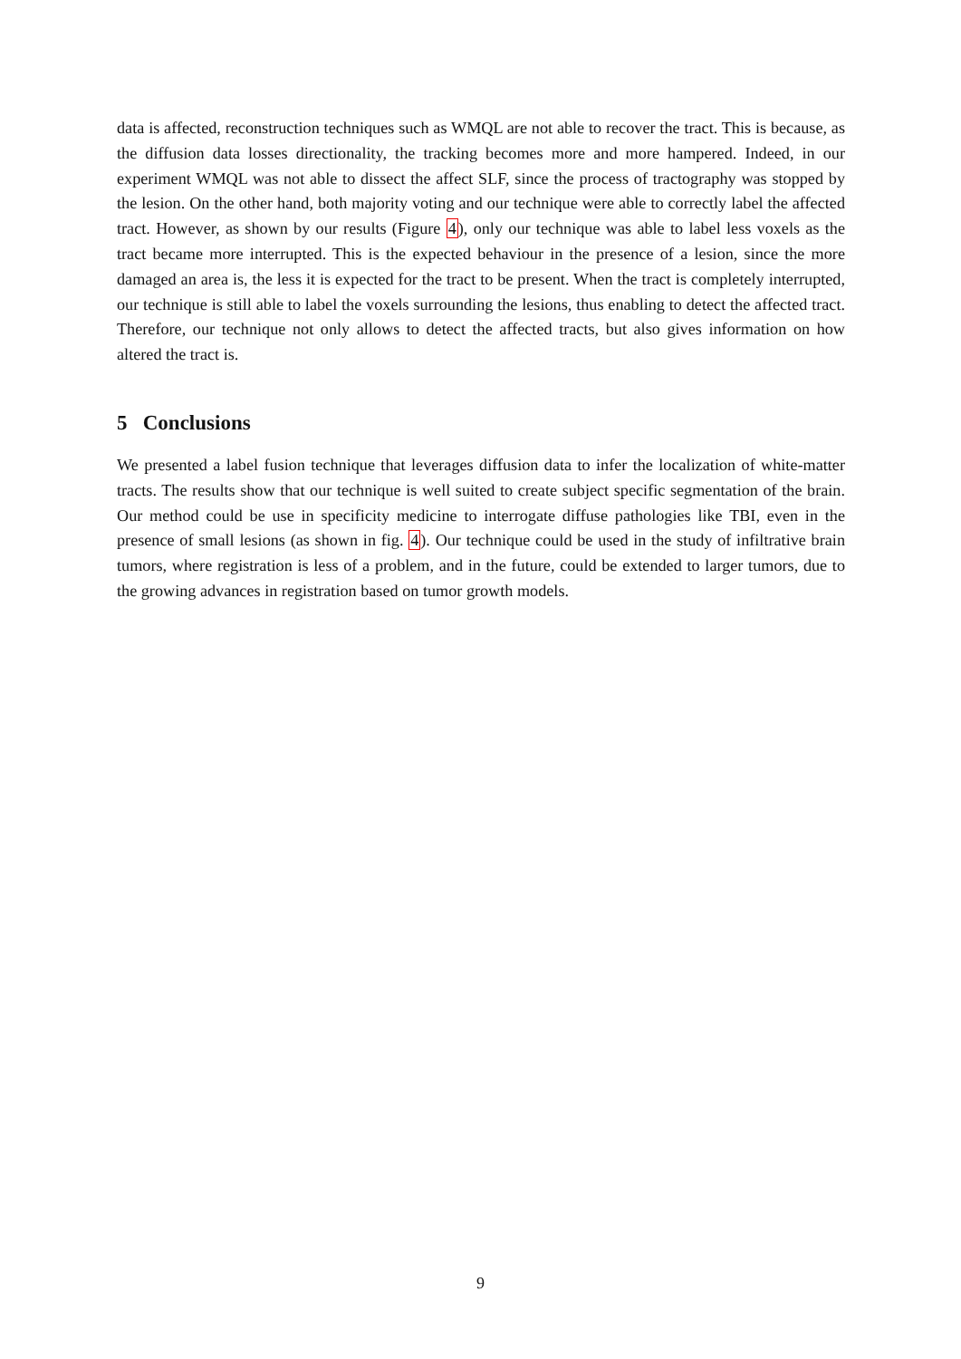data is affected, reconstruction techniques such as WMQL are not able to recover the tract. This is because, as the diffusion data losses directionality, the tracking becomes more and more hampered. Indeed, in our experiment WMQL was not able to dissect the affect SLF, since the process of tractography was stopped by the lesion. On the other hand, both majority voting and our technique were able to correctly label the affected tract. However, as shown by our results (Figure 4), only our technique was able to label less voxels as the tract became more interrupted. This is the expected behaviour in the presence of a lesion, since the more damaged an area is, the less it is expected for the tract to be present. When the tract is completely interrupted, our technique is still able to label the voxels surrounding the lesions, thus enabling to detect the affected tract. Therefore, our technique not only allows to detect the affected tracts, but also gives information on how altered the tract is.
5 Conclusions
We presented a label fusion technique that leverages diffusion data to infer the localization of white-matter tracts. The results show that our technique is well suited to create subject specific segmentation of the brain. Our method could be use in specificity medicine to interrogate diffuse pathologies like TBI, even in the presence of small lesions (as shown in fig. 4). Our technique could be used in the study of infiltrative brain tumors, where registration is less of a problem, and in the future, could be extended to larger tumors, due to the growing advances in registration based on tumor growth models.
9